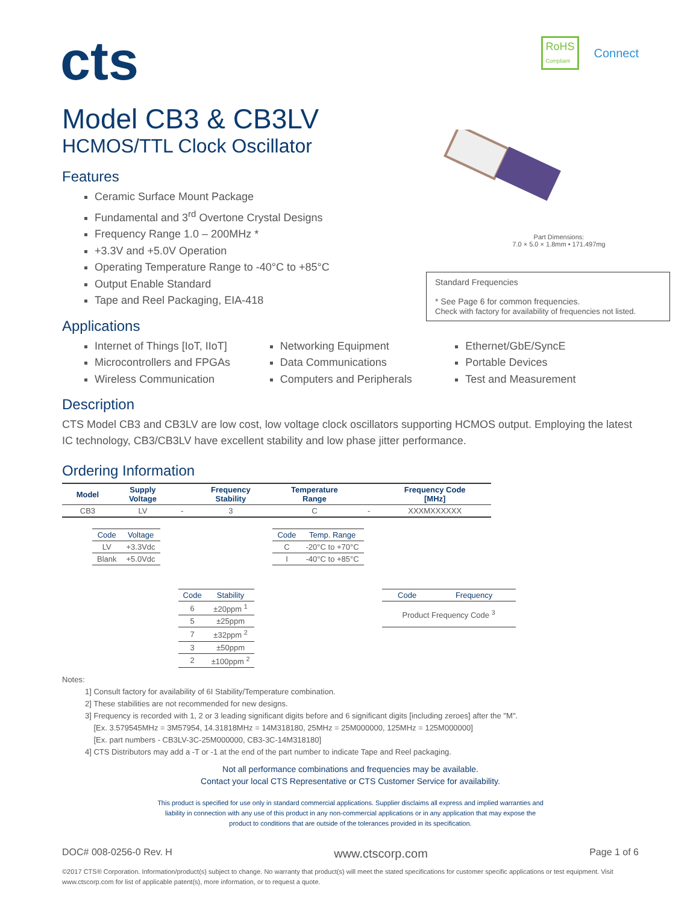cts
RoHS
Compliant Connect
Part Dimensions:
7.0 × 5.0 × 1.8mm • 171.497mg
Standard Frequencies
* See Page 6 for common frequencies.
Check with factory for availability of frequencies not listed.
Model CB3 & CB3LV
HCMOS/TTL Clock Oscillator
Features
Ceramic Surface Mount Package
Fundamental and 3<sup>rd</sup> Overtone Crystal Designs
Frequency Range 1.0 – 200MHz *
+3.3V and +5.0V Operation
Operating Temperature Range to -40°C to +85°C
Output Enable Standard
Tape and Reel Packaging, EIA-418
Applications
Internet of Things [IoT, IIoT]
Microcontrollers and FPGAs
Wireless Communication
Networking Equipment
Data Communications
Computers and Peripherals
Ethernet/GbE/SyncE
Portable Devices
Test and Measurement
Description
CTS Model CB3 and CB3LV are low cost, low voltage clock oscillators supporting HCMOS output. Employing the latest IC technology, CB3/CB3LV have excellent stability and low phase jitter performance.
Ordering Information
| Model | Supply Voltage | | Frequency Stability | Temperature Range | | Frequency Code [MHz] |
| --- | --- | --- | --- | --- | --- | --- |
| CB3 | LV | - | 3 | C | - | XXXMXXXXXX |
| Code | Voltage |
| --- | --- |
| LV | +3.3Vdc |
| Blank | +5.0Vdc |
| Code | Stability |
| --- | --- |
| 6 | ±20ppm <sup>1</sup> |
| 5 | ±25ppm |
| 7 | ±32ppm <sup>2</sup> |
| 3 | ±50ppm |
| 2 | ±100ppm <sup>2</sup> |
| Code | Temp. Range |
| --- | --- |
| C | -20°C to +70°C |
| I | -40°C to +85°C |
| Code | Frequency |
| --- | --- |
| Product Frequency Code <sup>3</sup> | |
Notes:
1] Consult factory for availability of 6I Stability/Temperature combination.
2] These stabilities are not recommended for new designs.
3] Frequency is recorded with 1, 2 or 3 leading significant digits before and 6 significant digits [including zeroes] after the "M".
[Ex. 3.579545MHz = 3M57954, 14.31818MHz = 14M318180, 25MHz = 25M000000, 125MHz = 125M000000]
[Ex. part numbers - CB3LV-3C-25M000000, CB3-3C-14M318180]
4] CTS Distributors may add a -T or -1 at the end of the part number to indicate Tape and Reel packaging.
Not all performance combinations and frequencies may be available.
Contact your local CTS Representative or CTS Customer Service for availability.
This product is specified for use only in standard commercial applications. Supplier disclaims all express and implied warranties and
liability in connection with any use of this product in any non-commercial applications or in any application that may expose the
product to conditions that are outside of the tolerances provided in its specification.
DOC# 008-0256-0 Rev. H www.ctscorp.com Page 1 of 6
©2017 CTS® Corporation. Information/product(s) subject to change. No warranty that product(s) will meet the stated specifications for customer specific applications or test equipment. Visit www.ctscorp.com for list of applicable patent(s), more information, or to request a quote.